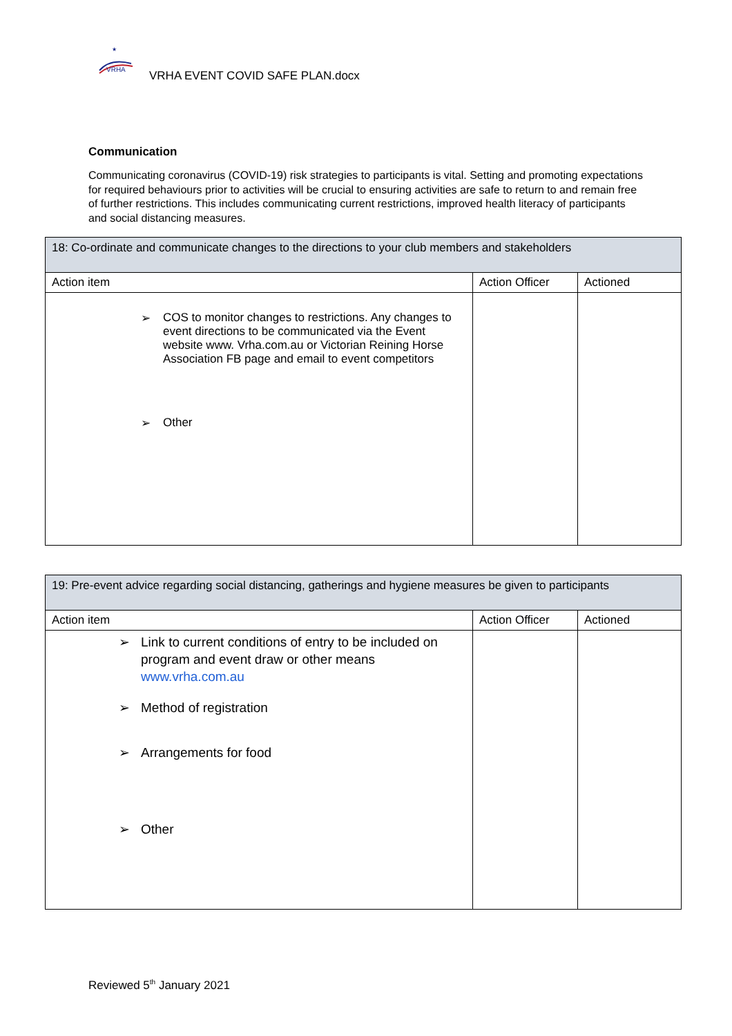VRHA
★
VRHA EVENT COVID SAFE PLAN.docx
Communication
Communicating coronavirus (COVID-19) risk strategies to participants is vital. Setting and promoting expectations for required behaviours prior to activities will be crucial to ensuring activities are safe to return to and remain free of further restrictions. This includes communicating current restrictions, improved health literacy of participants and social distancing measures.
| 18: Co-ordinate and communicate changes to the directions to your club members and stakeholders | | |
| --- | --- | --- |
| Action item | Action Officer | Actioned |
| ➢ COS to monitor changes to restrictions. Any changes to event directions to be communicated via the Event website www. Vrha.com.au or Victorian Reining Horse Association FB page and email to event competitors ➢ Other | | |
| 19: Pre-event advice regarding social distancing, gatherings and hygiene measures be given to participants | | |
| --- | --- | --- |
| Action item | Action Officer | Actioned |
| ➢ Link to current conditions of entry to be included on program and event draw or other means www.vrha.com.au ➢ Method of registration ➢ Arrangements for food ➢ Other | | |
Reviewed 5<sup>th</sup> January 2021